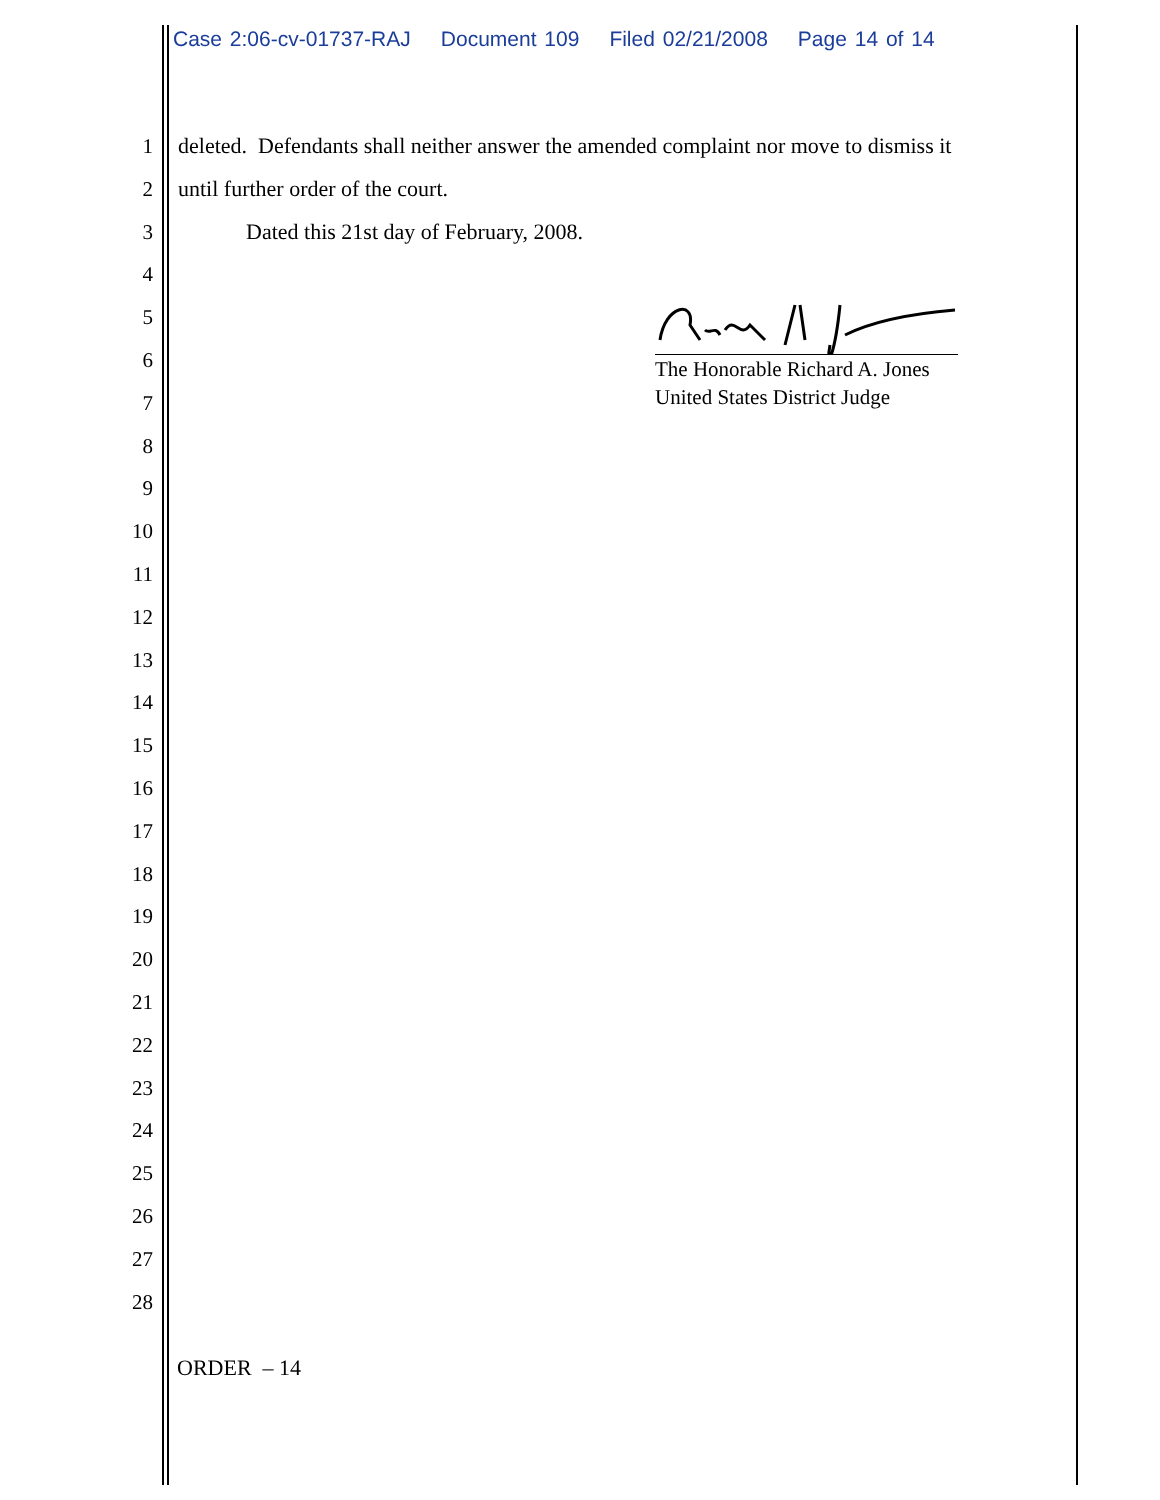Case 2:06-cv-01737-RAJ Document 109 Filed 02/21/2008 Page 14 of 14
1 deleted. Defendants shall neither answer the amended complaint nor move to dismiss it
2 until further order of the court.
3 Dated this 21st day of February, 2008.
4
5
6
7
8
9
10
11
12
13
14
15
16
17
18
19
20
21
22
23
24
25
26
27
28
The Honorable Richard A. Jones
United States District Judge
ORDER – 14